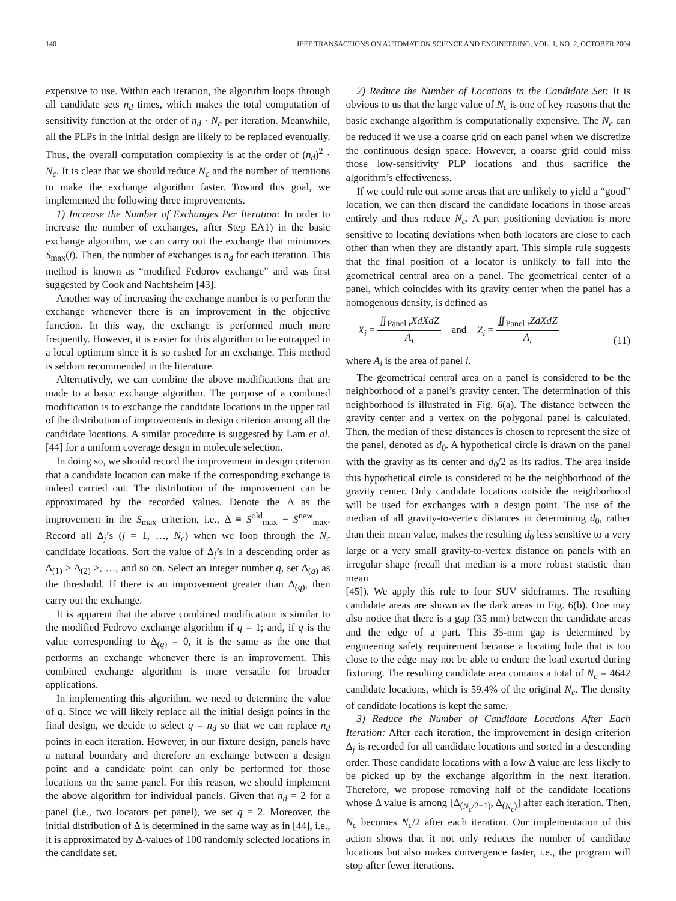140 IEEE TRANSACTIONS ON AUTOMATION SCIENCE AND ENGINEERING, VOL. 1, NO. 2, OCTOBER 2004
expensive to use. Within each iteration, the algorithm loops through all candidate sets n<sub>d</sub> times, which makes the total computation of sensitivity function at the order of n<sub>d</sub> · N<sub>c</sub> per iteration. Meanwhile, all the PLPs in the initial design are likely to be replaced eventually. Thus, the overall computation complexity is at the order of (n<sub>d</sub>)<sup>2</sup> · N<sub>c</sub>. It is clear that we should reduce N<sub>c</sub> and the number of iterations to make the exchange algorithm faster. Toward this goal, we implemented the following three improvements.
1) Increase the Number of Exchanges Per Iteration: In order to increase the number of exchanges, after Step EA1) in the basic exchange algorithm, we can carry out the exchange that minimizes S<sub>max</sub>(i). Then, the number of exchanges is n<sub>d</sub> for each iteration. This method is known as “modified Fedorov exchange” and was first suggested by Cook and Nachtsheim [43].
Another way of increasing the exchange number is to perform the exchange whenever there is an improvement in the objective function. In this way, the exchange is performed much more frequently. However, it is easier for this algorithm to be entrapped in a local optimum since it is so rushed for an exchange. This method is seldom recommended in the literature.
Alternatively, we can combine the above modifications that are made to a basic exchange algorithm. The purpose of a combined modification is to exchange the candidate locations in the upper tail of the distribution of improvements in design criterion among all the candidate locations. A similar procedure is suggested by Lam et al. [44] for a uniform coverage design in molecule selection.
In doing so, we should record the improvement in design criterion that a candidate location can make if the corresponding exchange is indeed carried out. The distribution of the improvement can be approximated by the recorded values. Denote the Δ as the improvement in the S<sub>max</sub> criterion, i.e., Δ ≡ S<sup>old</sup><sub>max</sub> − S<sup>new</sup><sub>max</sub>. Record all Δ<sub>j</sub>’s (j = 1, …, N<sub>c</sub>) when we loop through the N<sub>c</sub> candidate locations. Sort the value of Δ<sub>j</sub>’s in a descending order as Δ<sub>(1)</sub> ≥ Δ<sub>(2)</sub> ≥, …, and so on. Select an integer number q, set Δ<sub>(q)</sub> as the threshold. If there is an improvement greater than Δ<sub>(q)</sub>, then carry out the exchange.
It is apparent that the above combined modification is similar to the modified Fedrovo exchange algorithm if q = 1; and, if q is the value corresponding to Δ<sub>(q)</sub> = 0, it is the same as the one that performs an exchange whenever there is an improvement. This combined exchange algorithm is more versatile for broader applications.
In implementing this algorithm, we need to determine the value of q. Since we will likely replace all the initial design points in the final design, we decide to select q = n<sub>d</sub> so that we can replace n<sub>d</sub> points in each iteration. However, in our fixture design, panels have a natural boundary and therefore an exchange between a design point and a candidate point can only be performed for those locations on the same panel. For this reason, we should implement the above algorithm for individual panels. Given that n<sub>d</sub> = 2 for a panel (i.e., two locators per panel), we set q = 2. Moreover, the initial distribution of Δ is determined in the same way as in [44], i.e., it is approximated by Δ-values of 100 randomly selected locations in the candidate set.
2) Reduce the Number of Locations in the Candidate Set: It is obvious to us that the large value of N<sub>c</sub> is one of key reasons that the basic exchange algorithm is computationally expensive. The N<sub>c</sub> can be reduced if we use a coarse grid on each panel when we discretize the continuous design space. However, a coarse grid could miss those low-sensitivity PLP locations and thus sacrifice the algorithm’s effectiveness.
If we could rule out some areas that are unlikely to yield a “good” location, we can then discard the candidate locations in those areas entirely and thus reduce N<sub>c</sub>. A part positioning deviation is more sensitive to locating deviations when both locators are close to each other than when they are distantly apart. This simple rule suggests that the final position of a locator is unlikely to fall into the geometrical central area on a panel. The geometrical center of a panel, which coincides with its gravity center when the panel has a homogenous density, is defined as
X<sub>i</sub> = ∬<sub>Panel i</sub>XdXdZ A<sub>i</sub> and Z<sub>i</sub> = ∬<sub>Panel i</sub>ZdXdZ A<sub>i</sub> (11)
where A<sub>i</sub> is the area of panel i.
The geometrical central area on a panel is considered to be the neighborhood of a panel’s gravity center. The determination of this neighborhood is illustrated in Fig. 6(a). The distance between the gravity center and a vertex on the polygonal panel is calculated. Then, the median of these distances is chosen to represent the size of the panel, denoted as d<sub>0</sub>. A hypothetical circle is drawn on the panel with the gravity as its center and d<sub>0</sub>/2 as its radius. The area inside this hypothetical circle is considered to be the neighborhood of the gravity center. Only candidate locations outside the neighborhood will be used for exchanges with a design point. The use of the median of all gravity-to-vertex distances in determining d<sub>0</sub>, rather than their mean value, makes the resulting d<sub>0</sub> less sensitive to a very large or a very small gravity-to-vertex distance on panels with an irregular shape (recall that median is a more robust statistic than mean
[45]). We apply this rule to four SUV sideframes. The resulting candidate areas are shown as the dark areas in Fig. 6(b). One may also notice that there is a gap (35 mm) between the candidate areas and the edge of a part. This 35-mm gap is determined by engineering safety requirement because a locating hole that is too close to the edge may not be able to endure the load exerted during fixturing. The resulting candidate area contains a total of N<sub>c</sub> = 4642 candidate locations, which is 59.4% of the original N<sub>c</sub>. The density of candidate locations is kept the same.
3) Reduce the Number of Candidate Locations After Each Iteration: After each iteration, the improvement in design criterion Δ<sub>j</sub> is recorded for all candidate locations and sorted in a descending order. Those candidate locations with a low Δ value are less likely to be picked up by the exchange algorithm in the next iteration. Therefore, we propose removing half of the candidate locations whose Δ value is among [Δ<sub>(N<sub>c</sub>/2+1)</sub>, Δ<sub>(N<sub>c</sub>)</sub>] after each iteration. Then, N<sub>c</sub> becomes N<sub>c</sub>/2 after each iteration. Our implementation of this action shows that it not only reduces the number of candidate locations but also makes convergence faster, i.e., the program will stop after fewer iterations.